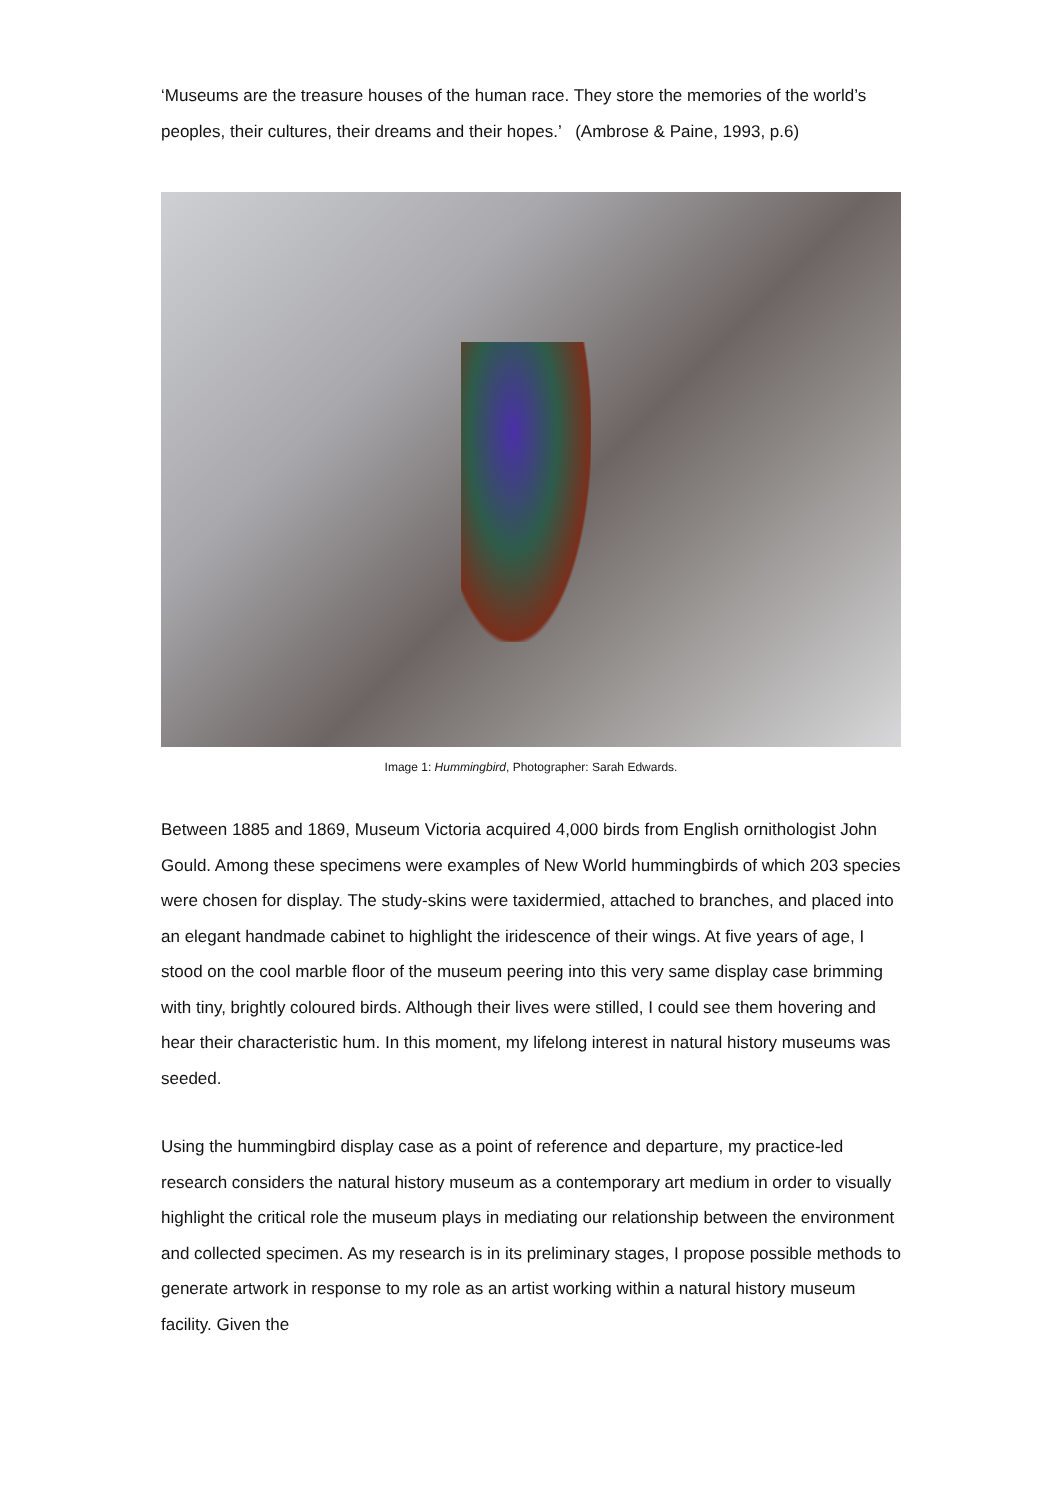‘Museums are the treasure houses of the human race. They store the memories of the world’s peoples, their cultures, their dreams and their hopes.’ (Ambrose & Paine, 1993, p.6)
Image 1: Hummingbird, Photographer: Sarah Edwards.
Between 1885 and 1869, Museum Victoria acquired 4,000 birds from English ornithologist John Gould. Among these specimens were examples of New World hummingbirds of which 203 species were chosen for display. The study-skins were taxidermied, attached to branches, and placed into an elegant handmade cabinet to highlight the iridescence of their wings. At five years of age, I stood on the cool marble floor of the museum peering into this very same display case brimming with tiny, brightly coloured birds. Although their lives were stilled, I could see them hovering and hear their characteristic hum. In this moment, my lifelong interest in natural history museums was seeded.
Using the hummingbird display case as a point of reference and departure, my practice-led research considers the natural history museum as a contemporary art medium in order to visually highlight the critical role the museum plays in mediating our relationship between the environment and collected specimen. As my research is in its preliminary stages, I propose possible methods to generate artwork in response to my role as an artist working within a natural history museum facility. Given the